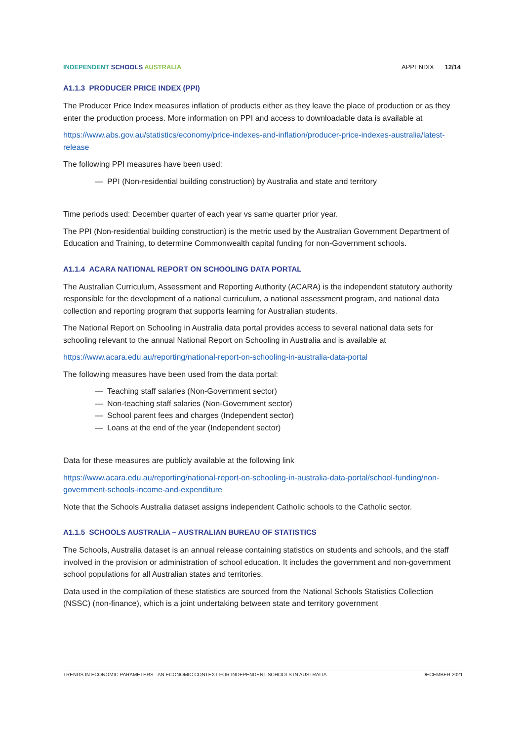INDEPENDENT SCHOOLS AUSTRALIA APPENDIX 12/14
A1.1.3 PRODUCER PRICE INDEX (PPI)
The Producer Price Index measures inflation of products either as they leave the place of production or as they enter the production process. More information on PPI and access to downloadable data is available at
https://www.abs.gov.au/statistics/economy/price-indexes-and-inflation/producer-price-indexes-australia/latest-release
The following PPI measures have been used:
— PPI (Non-residential building construction) by Australia and state and territory
Time periods used: December quarter of each year vs same quarter prior year.
The PPI (Non-residential building construction) is the metric used by the Australian Government Department of Education and Training, to determine Commonwealth capital funding for non-Government schools.
A1.1.4 ACARA NATIONAL REPORT ON SCHOOLING DATA PORTAL
The Australian Curriculum, Assessment and Reporting Authority (ACARA) is the independent statutory authority responsible for the development of a national curriculum, a national assessment program, and national data collection and reporting program that supports learning for Australian students.
The National Report on Schooling in Australia data portal provides access to several national data sets for schooling relevant to the annual National Report on Schooling in Australia and is available at
https://www.acara.edu.au/reporting/national-report-on-schooling-in-australia-data-portal
The following measures have been used from the data portal:
— Teaching staff salaries (Non-Government sector)
— Non-teaching staff salaries (Non-Government sector)
— School parent fees and charges (Independent sector)
— Loans at the end of the year (Independent sector)
Data for these measures are publicly available at the following link
https://www.acara.edu.au/reporting/national-report-on-schooling-in-australia-data-portal/school-funding/non-government-schools-income-and-expenditure
Note that the Schools Australia dataset assigns independent Catholic schools to the Catholic sector.
A1.1.5 SCHOOLS AUSTRALIA – AUSTRALIAN BUREAU OF STATISTICS
The Schools, Australia dataset is an annual release containing statistics on students and schools, and the staff involved in the provision or administration of school education. It includes the government and non-government school populations for all Australian states and territories.
Data used in the compilation of these statistics are sourced from the National Schools Statistics Collection (NSSC) (non-finance), which is a joint undertaking between state and territory government
TRENDS IN ECONOMIC PARAMETERS - AN ECONOMIC CONTEXT FOR INDEPENDENT SCHOOLS IN AUSTRALIA DECEMBER 2021